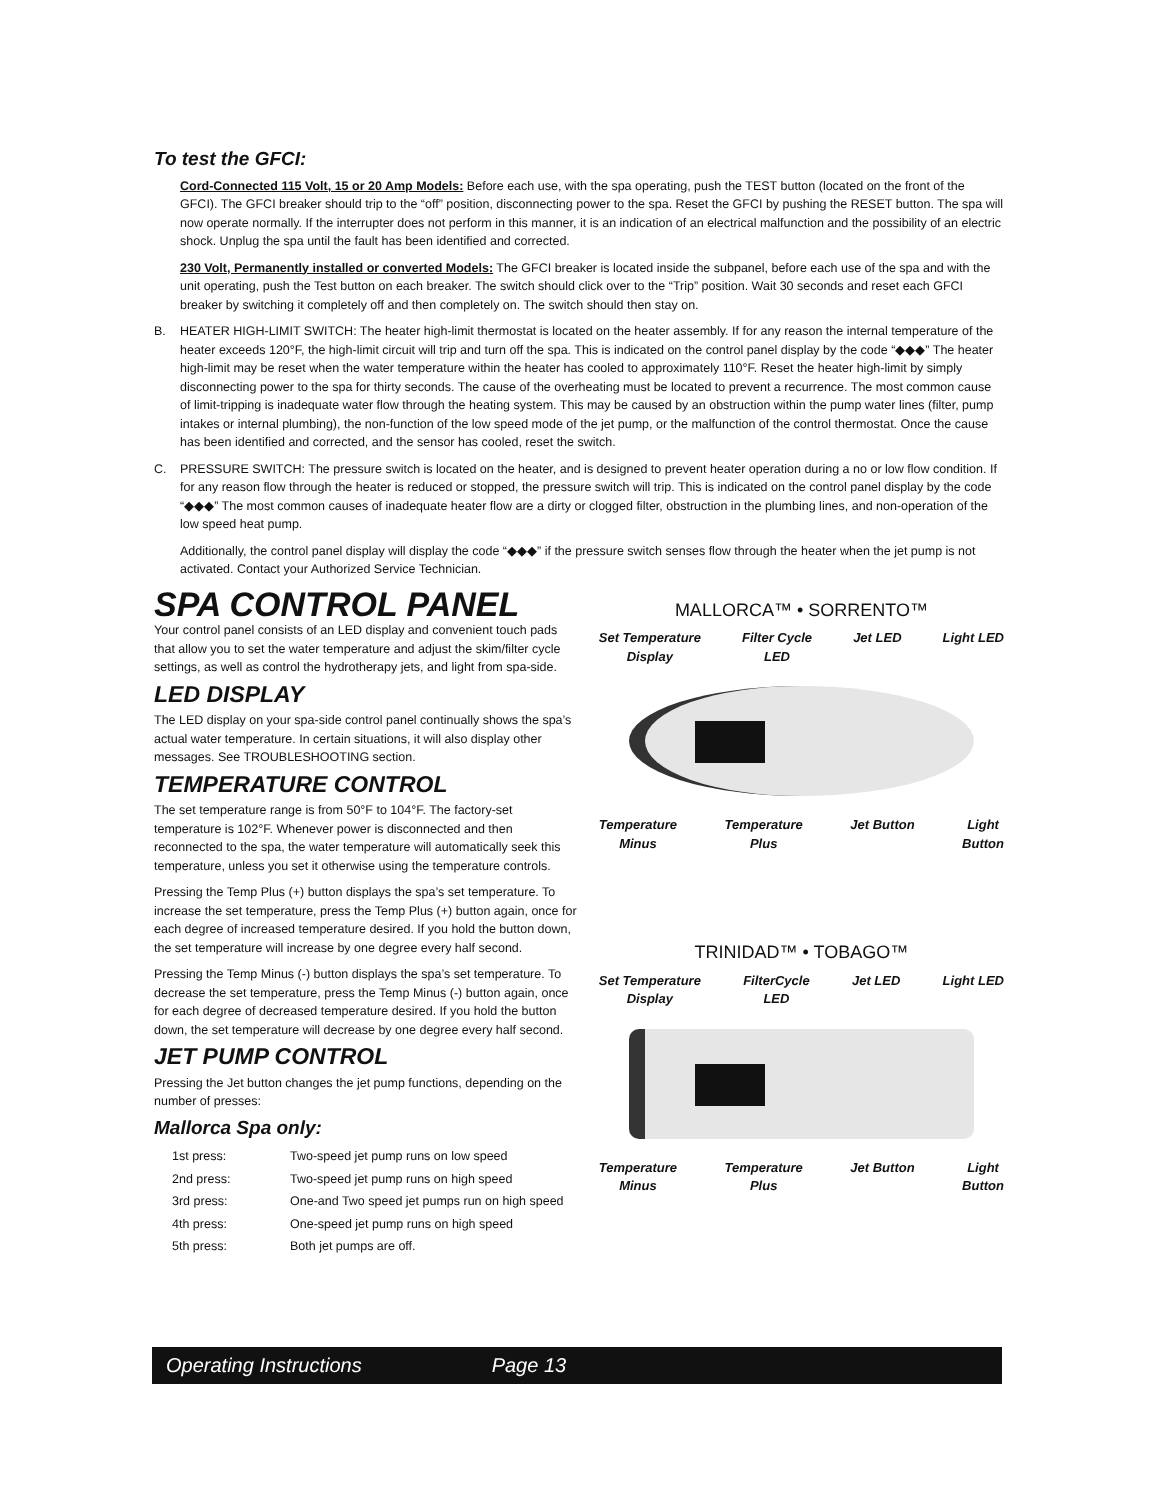To test the GFCI:
Cord-Connected 115 Volt, 15 or 20 Amp Models: Before each use, with the spa operating, push the TEST button (located on the front of the GFCI). The GFCI breaker should trip to the “off” position, disconnecting power to the spa. Reset the GFCI by pushing the RESET button. The spa will now operate normally. If the interrupter does not perform in this manner, it is an indication of an electrical malfunction and the possibility of an electric shock. Unplug the spa until the fault has been identified and corrected.
230 Volt, Permanently installed or converted Models: The GFCI breaker is located inside the subpanel, before each use of the spa and with the unit operating, push the Test button on each breaker. The switch should click over to the “Trip” position. Wait 30 seconds and reset each GFCI breaker by switching it completely off and then completely on. The switch should then stay on.
B. HEATER HIGH-LIMIT SWITCH: The heater high-limit thermostat is located on the heater assembly. If for any reason the internal temperature of the heater exceeds 120°F, the high-limit circuit will trip and turn off the spa. This is indicated on the control panel display by the code “◆◆◆” The heater high-limit may be reset when the water temperature within the heater has cooled to approximately 110°F. Reset the heater high-limit by simply disconnecting power to the spa for thirty seconds. The cause of the overheating must be located to prevent a recurrence. The most common cause of limit-tripping is inadequate water flow through the heating system. This may be caused by an obstruction within the pump water lines (filter, pump intakes or internal plumbing), the non-function of the low speed mode of the jet pump, or the malfunction of the control thermostat. Once the cause has been identified and corrected, and the sensor has cooled, reset the switch.
C. PRESSURE SWITCH: The pressure switch is located on the heater, and is designed to prevent heater operation during a no or low flow condition. If for any reason flow through the heater is reduced or stopped, the pressure switch will trip. This is indicated on the control panel display by the code “◆◆◆” The most common causes of inadequate heater flow are a dirty or clogged filter, obstruction in the plumbing lines, and non-operation of the low speed heat pump.
Additionally, the control panel display will display the code “◆◆◆” if the pressure switch senses flow through the heater when the jet pump is not activated. Contact your Authorized Service Technician.
SPA CONTROL PANEL
Your control panel consists of an LED display and convenient touch pads that allow you to set the water temperature and adjust the skim/filter cycle settings, as well as control the hydrotherapy jets, and light from spa-side.
LED DISPLAY
The LED display on your spa-side control panel continually shows the spa’s actual water temperature. In certain situations, it will also display other messages. See TROUBLESHOOTING section.
TEMPERATURE CONTROL
The set temperature range is from 50°F to 104°F. The factory-set temperature is 102°F. Whenever power is disconnected and then reconnected to the spa, the water temperature will automatically seek this temperature, unless you set it otherwise using the temperature controls.
Pressing the Temp Plus (+) button displays the spa’s set temperature. To increase the set temperature, press the Temp Plus (+) button again, once for each degree of increased temperature desired. If you hold the button down, the set temperature will increase by one degree every half second.
Pressing the Temp Minus (-) button displays the spa’s set temperature. To decrease the set temperature, press the Temp Minus (-) button again, once for each degree of decreased temperature desired. If you hold the button down, the set temperature will decrease by one degree every half second.
JET PUMP CONTROL
Pressing the Jet button changes the jet pump functions, depending on the number of presses:
Mallorca Spa only:
| 1st press: | Two-speed jet pump runs on low speed |
| 2nd press: | Two-speed jet pump runs on high speed |
| 3rd press: | One-and Two speed jet pumps run on high speed |
| 4th press: | One-speed jet pump runs on high speed |
| 5th press: | Both jet pumps are off. |
MALLORCA™ • SORRENTO™
Set Temperature
Display
Filter Cycle
LED
Jet LED Light LED
Temperature
Minus
Temperature
Plus
Jet Button Light
Button
TRINIDAD™ • TOBAGO™
Set Temperature
Display
FilterCycle
LED
Jet LED Light LED
Temperature
Minus
Temperature
Plus
Jet Button Light
Button
Operating Instructions Page 13